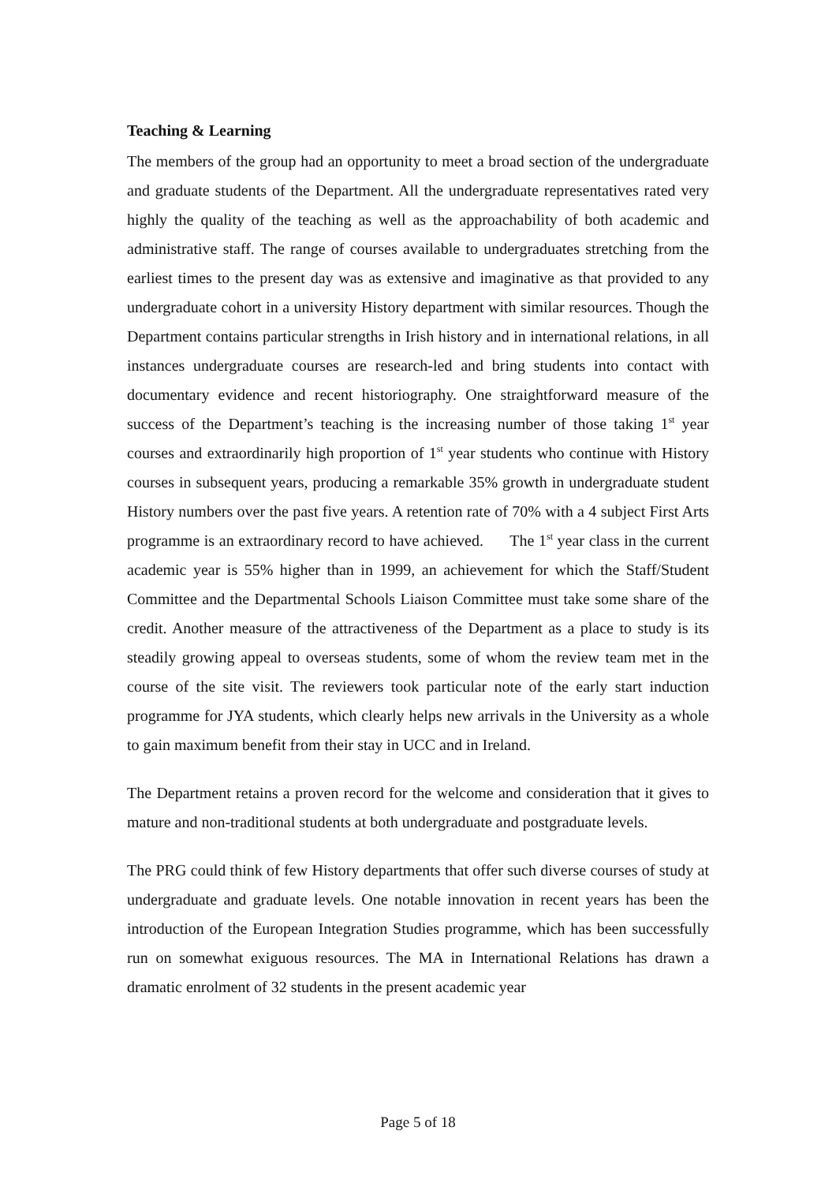Teaching & Learning
The members of the group had an opportunity to meet a broad section of the undergraduate and graduate students of the Department. All the undergraduate representatives rated very highly the quality of the teaching as well as the approachability of both academic and administrative staff. The range of courses available to undergraduates stretching from the earliest times to the present day was as extensive and imaginative as that provided to any undergraduate cohort in a university History department with similar resources. Though the Department contains particular strengths in Irish history and in international relations, in all instances undergraduate courses are research-led and bring students into contact with documentary evidence and recent historiography. One straightforward measure of the success of the Department’s teaching is the increasing number of those taking 1<sup>st</sup> year courses and extraordinarily high proportion of 1<sup>st</sup> year students who continue with History courses in subsequent years, producing a remarkable 35% growth in undergraduate student History numbers over the past five years. A retention rate of 70% with a 4 subject First Arts programme is an extraordinary record to have achieved. The 1<sup>st</sup> year class in the current academic year is 55% higher than in 1999, an achievement for which the Staff/Student Committee and the Departmental Schools Liaison Committee must take some share of the credit. Another measure of the attractiveness of the Department as a place to study is its steadily growing appeal to overseas students, some of whom the review team met in the course of the site visit. The reviewers took particular note of the early start induction programme for JYA students, which clearly helps new arrivals in the University as a whole to gain maximum benefit from their stay in UCC and in Ireland.
The Department retains a proven record for the welcome and consideration that it gives to mature and non-traditional students at both undergraduate and postgraduate levels.
The PRG could think of few History departments that offer such diverse courses of study at undergraduate and graduate levels. One notable innovation in recent years has been the introduction of the European Integration Studies programme, which has been successfully run on somewhat exiguous resources. The MA in International Relations has drawn a dramatic enrolment of 32 students in the present academic year
Page 5 of 18